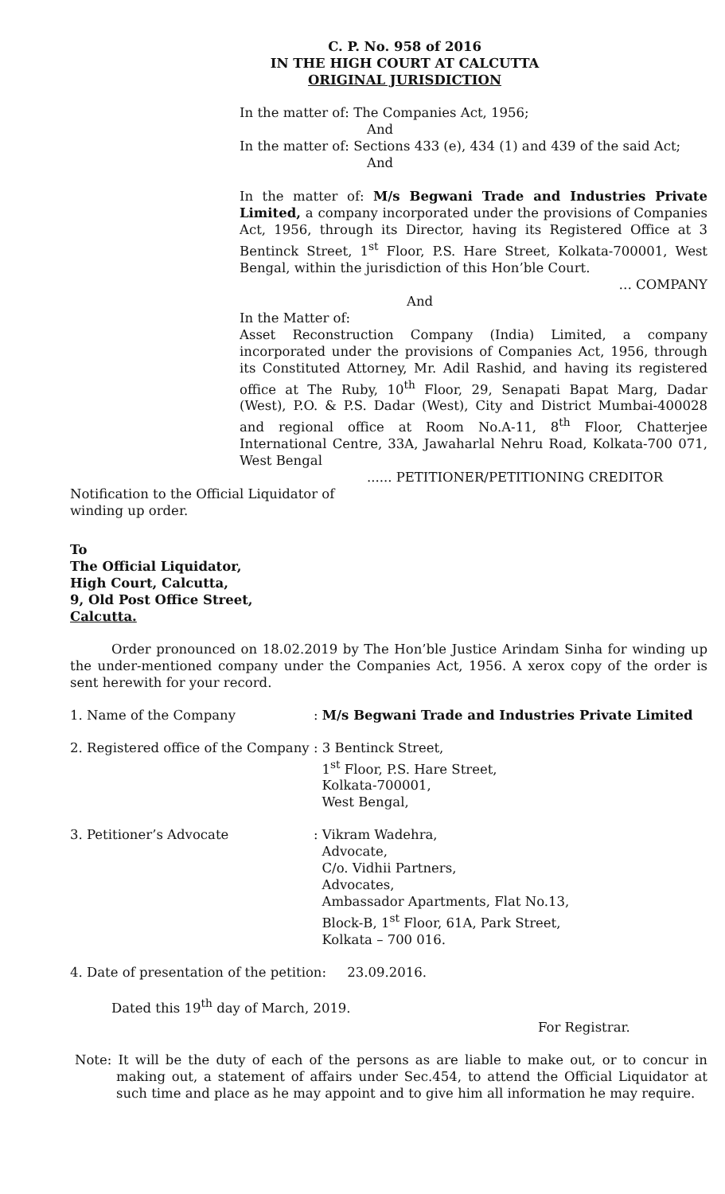C. P. No. 958 of 2016
IN THE HIGH COURT AT CALCUTTA
ORIGINAL JURISDICTION
In the matter of: The Companies Act, 1956;
And
In the matter of: Sections 433 (e), 434 (1) and 439 of the said Act;
And
In the matter of: M/s Begwani Trade and Industries Private Limited, a company incorporated under the provisions of Companies Act, 1956, through its Director, having its Registered Office at 3 Bentinck Street, 1<sup>st</sup> Floor, P.S. Hare Street, Kolkata-700001, West Bengal, within the jurisdiction of this Hon’ble Court.
… COMPANY
And
In the Matter of:
Asset Reconstruction Company (India) Limited, a company incorporated under the provisions of Companies Act, 1956, through its Constituted Attorney, Mr. Adil Rashid, and having its registered office at The Ruby, 10<sup>th</sup> Floor, 29, Senapati Bapat Marg, Dadar (West), P.O. & P.S. Dadar (West), City and District Mumbai-400028 and regional office at Room No.A-11, 8<sup>th</sup> Floor, Chatterjee International Centre, 33A, Jawaharlal Nehru Road, Kolkata-700 071, West Bengal
...... PETITIONER/PETITIONING CREDITOR
Notification to the Official Liquidator of
winding up order.
To
The Official Liquidator,
High Court, Calcutta,
9, Old Post Office Street,
Calcutta.
Order pronounced on 18.02.2019 by The Hon’ble Justice Arindam Sinha for winding up the under-mentioned company under the Companies Act, 1956. A xerox copy of the order is sent herewith for your record.
| 1. Name of the Company | : M/s Begwani Trade and Industries Private Limited |
| 2. Registered office of the Company | : 3 Bentinck Street, 1<sup>st</sup> Floor, P.S. Hare Street, Kolkata-700001, West Bengal, |
| 3. Petitioner’s Advocate | : Vikram Wadehra, Advocate, C/o. Vidhii Partners, Advocates, Ambassador Apartments, Flat No.13, Block-B, 1<sup>st</sup> Floor, 61A, Park Street, Kolkata – 700 016. |
4. Date of presentation of the petition: 23.09.2016.
Dated this 19<sup>th</sup> day of March, 2019.
For Registrar.
Note: It will be the duty of each of the persons as are liable to make out, or to concur in making out, a statement of affairs under Sec.454, to attend the Official Liquidator at such time and place as he may appoint and to give him all information he may require.